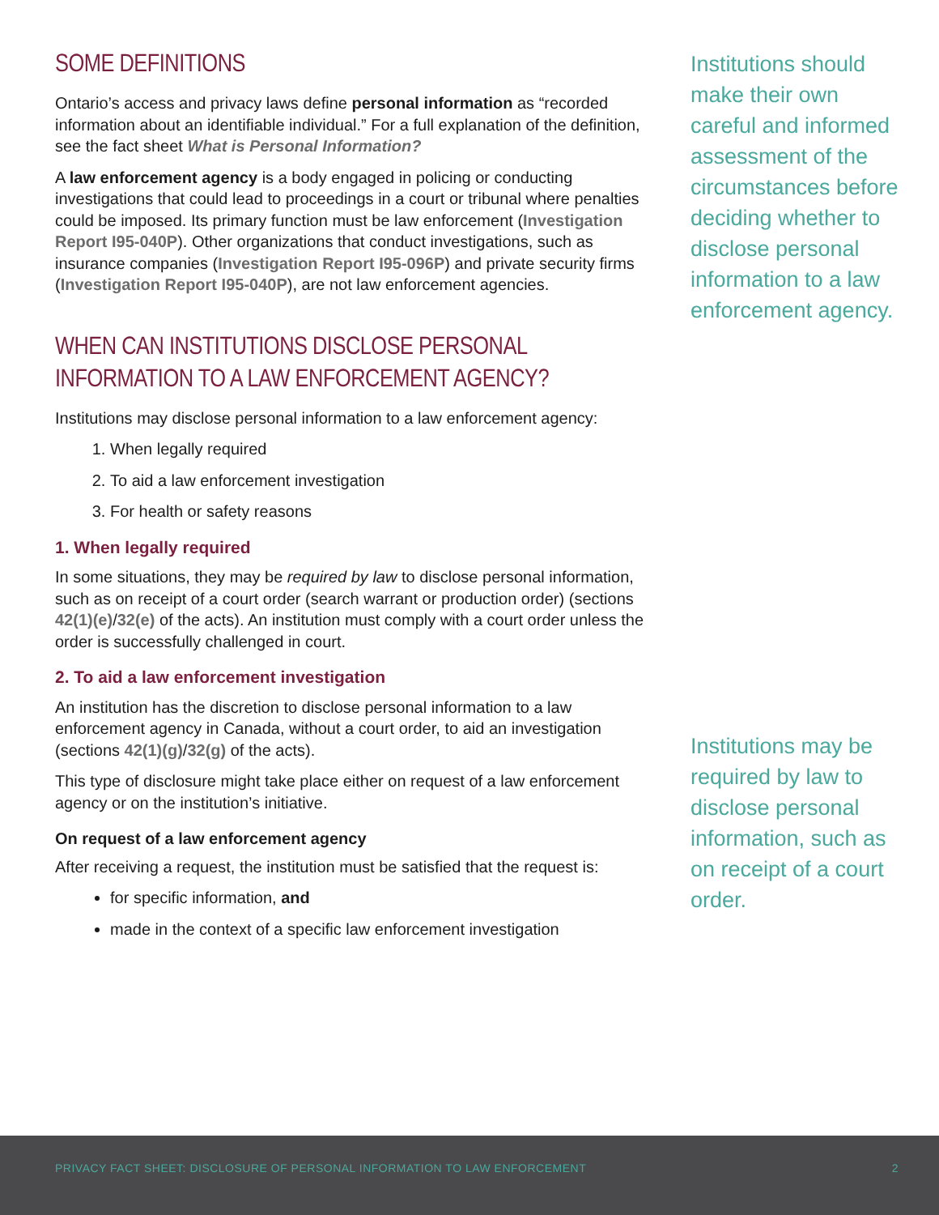SOME DEFINITIONS
Ontario’s access and privacy laws define personal information as “recorded information about an identifiable individual.” For a full explanation of the definition, see the fact sheet What is Personal Information?
A law enforcement agency is a body engaged in policing or conducting investigations that could lead to proceedings in a court or tribunal where penalties could be imposed. Its primary function must be law enforcement (Investigation Report I95-040P). Other organizations that conduct investigations, such as insurance companies (Investigation Report I95-096P) and private security firms (Investigation Report I95-040P), are not law enforcement agencies.
WHEN CAN INSTITUTIONS DISCLOSE PERSONAL INFORMATION TO A LAW ENFORCEMENT AGENCY?
Institutions may disclose personal information to a law enforcement agency:
1. When legally required
2. To aid a law enforcement investigation
3. For health or safety reasons
1. When legally required
In some situations, they may be required by law to disclose personal information, such as on receipt of a court order (search warrant or production order) (sections 42(1)(e)/32(e) of the acts). An institution must comply with a court order unless the order is successfully challenged in court.
2. To aid a law enforcement investigation
An institution has the discretion to disclose personal information to a law enforcement agency in Canada, without a court order, to aid an investigation (sections 42(1)(g)/32(g) of the acts).
This type of disclosure might take place either on request of a law enforcement agency or on the institution’s initiative.
On request of a law enforcement agency
After receiving a request, the institution must be satisfied that the request is:
for specific information, and
made in the context of a specific law enforcement investigation
Institutions should make their own careful and informed assessment of the circumstances before deciding whether to disclose personal information to a law enforcement agency.
Institutions may be required by law to disclose personal information, such as on receipt of a court order.
PRIVACY FACT SHEET: DISCLOSURE OF PERSONAL INFORMATION TO LAW ENFORCEMENT 2